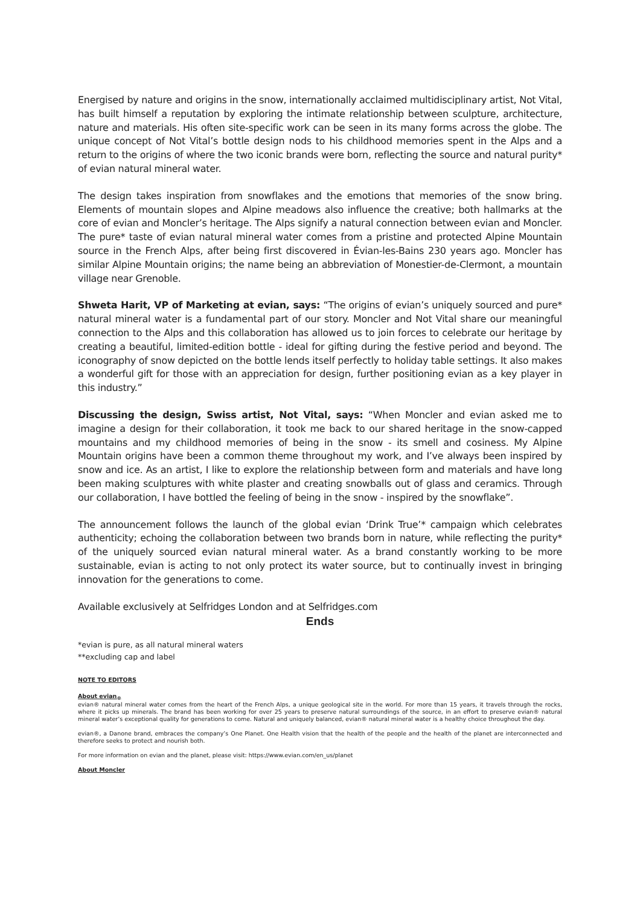Energised by nature and origins in the snow, internationally acclaimed multidisciplinary artist, Not Vital, has built himself a reputation by exploring the intimate relationship between sculpture, architecture, nature and materials. His often site-specific work can be seen in its many forms across the globe. The unique concept of Not Vital’s bottle design nods to his childhood memories spent in the Alps and a return to the origins of where the two iconic brands were born, reflecting the source and natural purity* of evian natural mineral water.
The design takes inspiration from snowflakes and the emotions that memories of the snow bring. Elements of mountain slopes and Alpine meadows also influence the creative; both hallmarks at the core of evian and Moncler’s heritage. The Alps signify a natural connection between evian and Moncler. The pure* taste of evian natural mineral water comes from a pristine and protected Alpine Mountain source in the French Alps, after being first discovered in Évian-les-Bains 230 years ago. Moncler has similar Alpine Mountain origins; the name being an abbreviation of Monestier-de-Clermont, a mountain village near Grenoble.
Shweta Harit, VP of Marketing at evian, says: “The origins of evian’s uniquely sourced and pure* natural mineral water is a fundamental part of our story. Moncler and Not Vital share our meaningful connection to the Alps and this collaboration has allowed us to join forces to celebrate our heritage by creating a beautiful, limited-edition bottle - ideal for gifting during the festive period and beyond. The iconography of snow depicted on the bottle lends itself perfectly to holiday table settings. It also makes a wonderful gift for those with an appreciation for design, further positioning evian as a key player in this industry.”
Discussing the design, Swiss artist, Not Vital, says: “When Moncler and evian asked me to imagine a design for their collaboration, it took me back to our shared heritage in the snow-capped mountains and my childhood memories of being in the snow - its smell and cosiness. My Alpine Mountain origins have been a common theme throughout my work, and I’ve always been inspired by snow and ice. As an artist, I like to explore the relationship between form and materials and have long been making sculptures with white plaster and creating snowballs out of glass and ceramics. Through our collaboration, I have bottled the feeling of being in the snow - inspired by the snowflake”.
The announcement follows the launch of the global evian ‘Drink True’* campaign which celebrates authenticity; echoing the collaboration between two brands born in nature, while reflecting the purity* of the uniquely sourced evian natural mineral water. As a brand constantly working to be more sustainable, evian is acting to not only protect its water source, but to continually invest in bringing innovation for the generations to come.
Available exclusively at Selfridges London and at Selfridges.com
Ends
*evian is pure, as all natural mineral waters
**excluding cap and label
NOTE TO EDITORS
About evian<sub>®</sub>
evian® natural mineral water comes from the heart of the French Alps, a unique geological site in the world. For more than 15 years, it travels through the rocks, where it picks up minerals. The brand has been working for over 25 years to preserve natural surroundings of the source, in an effort to preserve evian® natural mineral water’s exceptional quality for generations to come. Natural and uniquely balanced, evian® natural mineral water is a healthy choice throughout the day.
evian®, a Danone brand, embraces the company’s One Planet. One Health vision that the health of the people and the health of the planet are interconnected and therefore seeks to protect and nourish both.
For more information on evian and the planet, please visit: https://www.evian.com/en_us/planet
About Moncler